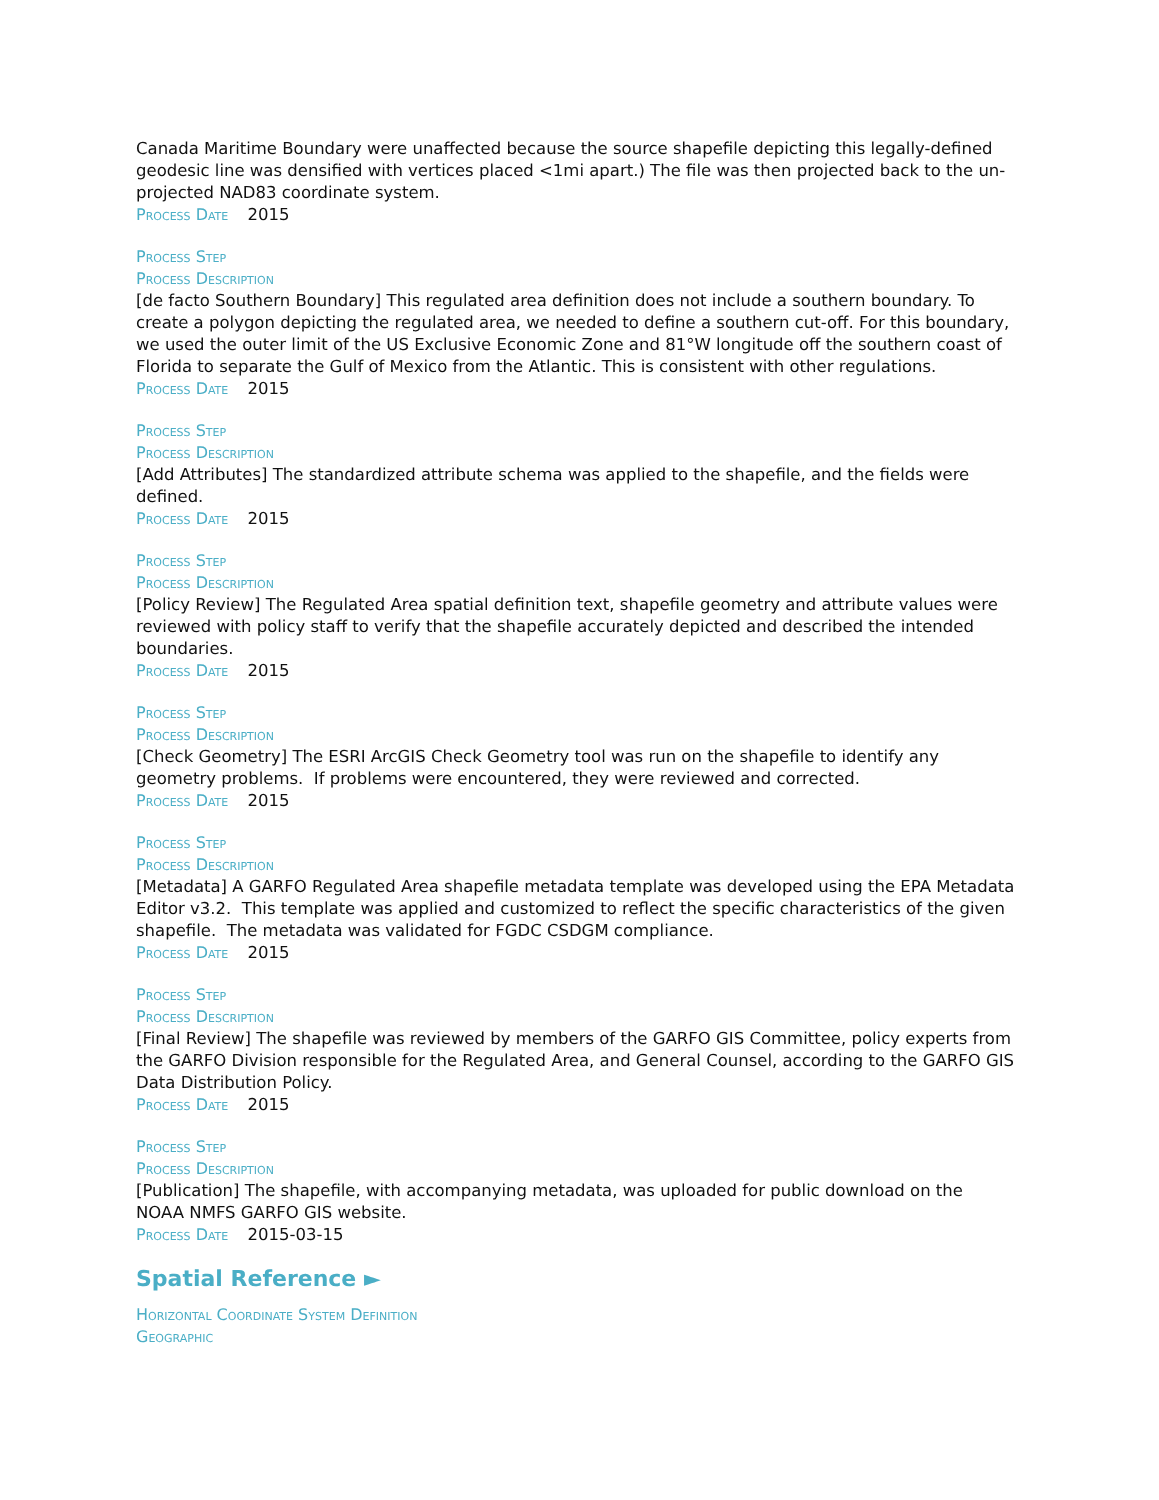Canada Maritime Boundary were unaffected because the source shapefile depicting this legally-defined geodesic line was densified with vertices placed <1mi apart.) The file was then projected back to the un-projected NAD83 coordinate system.
Process Date 2015
Process Step
Process Description
[de facto Southern Boundary] This regulated area definition does not include a southern boundary. To create a polygon depicting the regulated area, we needed to define a southern cut-off. For this boundary, we used the outer limit of the US Exclusive Economic Zone and 81°W longitude off the southern coast of Florida to separate the Gulf of Mexico from the Atlantic. This is consistent with other regulations.
Process Date 2015
Process Step
Process Description
[Add Attributes] The standardized attribute schema was applied to the shapefile, and the fields were defined.
Process Date 2015
Process Step
Process Description
[Policy Review] The Regulated Area spatial definition text, shapefile geometry and attribute values were reviewed with policy staff to verify that the shapefile accurately depicted and described the intended boundaries.
Process Date 2015
Process Step
Process Description
[Check Geometry] The ESRI ArcGIS Check Geometry tool was run on the shapefile to identify any geometry problems. If problems were encountered, they were reviewed and corrected.
Process Date 2015
Process Step
Process Description
[Metadata] A GARFO Regulated Area shapefile metadata template was developed using the EPA Metadata Editor v3.2. This template was applied and customized to reflect the specific characteristics of the given shapefile. The metadata was validated for FGDC CSDGM compliance.
Process Date 2015
Process Step
Process Description
[Final Review] The shapefile was reviewed by members of the GARFO GIS Committee, policy experts from the GARFO Division responsible for the Regulated Area, and General Counsel, according to the GARFO GIS Data Distribution Policy.
Process Date 2015
Process Step
Process Description
[Publication] The shapefile, with accompanying metadata, was uploaded for public download on the NOAA NMFS GARFO GIS website.
Process Date 2015-03-15
Spatial Reference ►
Horizontal Coordinate System Definition
Geographic